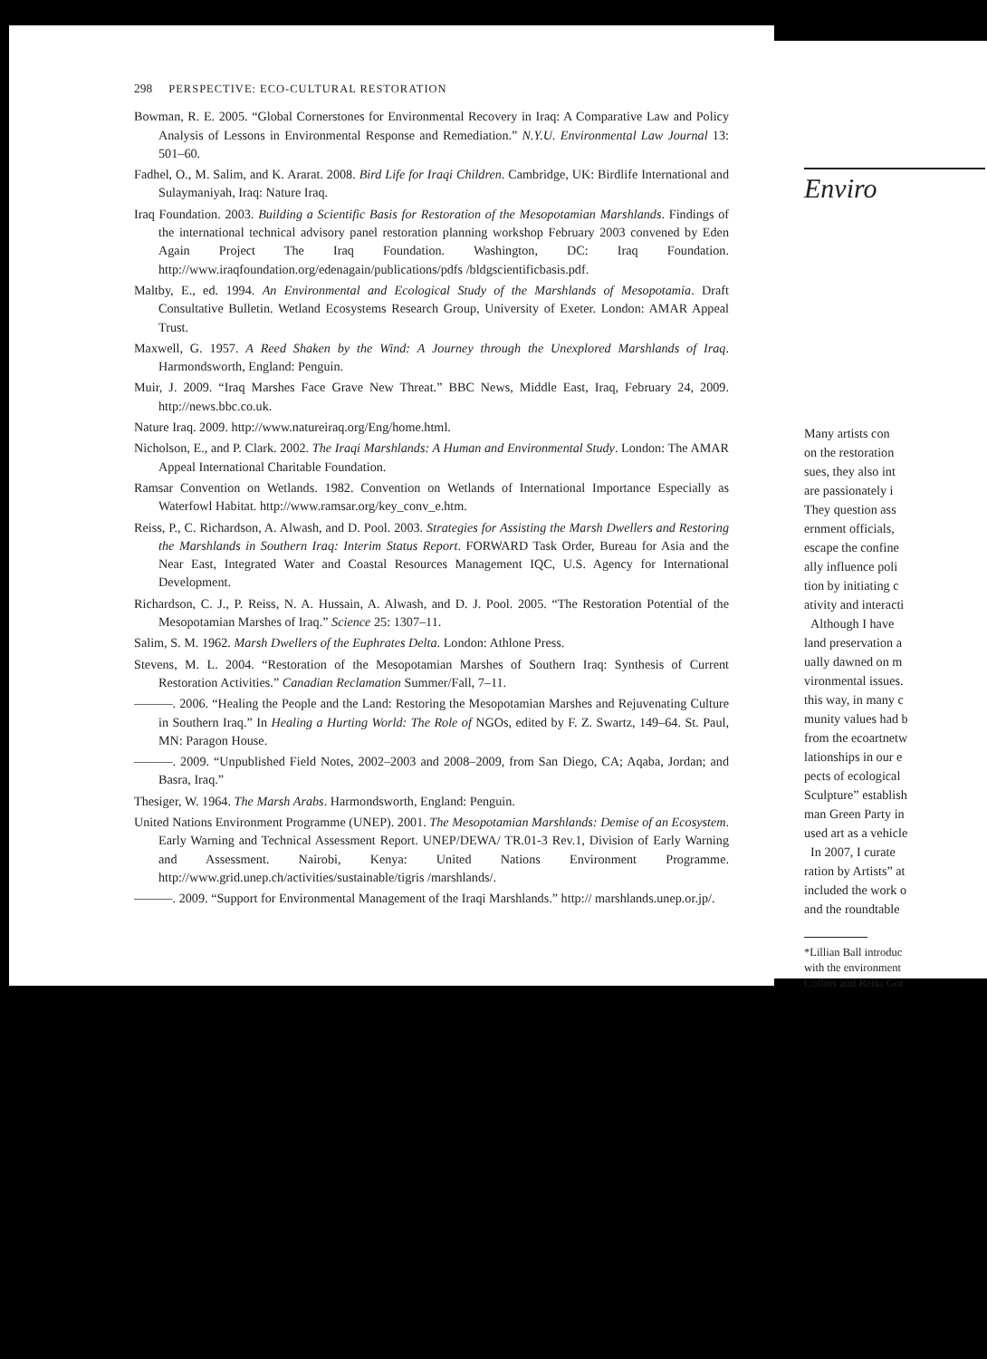298 PERSPECTIVE: ECO-CULTURAL RESTORATION
Bowman, R. E. 2005. “Global Cornerstones for Environmental Recovery in Iraq: A Comparative Law and Policy Analysis of Lessons in Environmental Response and Remediation.” N.Y.U. Environmental Law Journal 13: 501–60.
Fadhel, O., M. Salim, and K. Ararat. 2008. Bird Life for Iraqi Children. Cambridge, UK: Birdlife International and Sulaymaniyah, Iraq: Nature Iraq.
Iraq Foundation. 2003. Building a Scientific Basis for Restoration of the Mesopotamian Marshlands. Findings of the international technical advisory panel restoration planning workshop February 2003 convened by Eden Again Project The Iraq Foundation. Washington, DC: Iraq Foundation. http://www.iraqfoundation.org/edenagain/publications/pdfs /bldgscientificbasis.pdf.
Maltby, E., ed. 1994. An Environmental and Ecological Study of the Marshlands of Mesopotamia. Draft Consultative Bulletin. Wetland Ecosystems Research Group, University of Exeter. London: AMAR Appeal Trust.
Maxwell, G. 1957. A Reed Shaken by the Wind: A Journey through the Unexplored Marshlands of Iraq. Harmondsworth, England: Penguin.
Muir, J. 2009. “Iraq Marshes Face Grave New Threat.” BBC News, Middle East, Iraq, February 24, 2009. http://news.bbc.co.uk.
Nature Iraq. 2009. http://www.natureiraq.org/Eng/home.html.
Nicholson, E., and P. Clark. 2002. The Iraqi Marshlands: A Human and Environmental Study. London: The AMAR Appeal International Charitable Foundation.
Ramsar Convention on Wetlands. 1982. Convention on Wetlands of International Importance Especially as Waterfowl Habitat. http://www.ramsar.org/key_conv_e.htm.
Reiss, P., C. Richardson, A. Alwash, and D. Pool. 2003. Strategies for Assisting the Marsh Dwellers and Restoring the Marshlands in Southern Iraq: Interim Status Report. FORWARD Task Order, Bureau for Asia and the Near East, Integrated Water and Coastal Resources Management IQC, U.S. Agency for International Development.
Richardson, C. J., P. Reiss, N. A. Hussain, A. Alwash, and D. J. Pool. 2005. “The Restoration Potential of the Mesopotamian Marshes of Iraq.” Science 25: 1307–11.
Salim, S. M. 1962. Marsh Dwellers of the Euphrates Delta. London: Athlone Press.
Stevens, M. L. 2004. “Restoration of the Mesopotamian Marshes of Southern Iraq: Synthesis of Current Restoration Activities.” Canadian Reclamation Summer/Fall, 7–11.
———. 2006. “Healing the People and the Land: Restoring the Mesopotamian Marshes and Rejuvenating Culture in Southern Iraq.” In Healing a Hurting World: The Role of NGOs, edited by F. Z. Swartz, 149–64. St. Paul, MN: Paragon House.
———. 2009. “Unpublished Field Notes, 2002–2003 and 2008–2009, from San Diego, CA; Aqaba, Jordan; and Basra, Iraq.”
Thesiger, W. 1964. The Marsh Arabs. Harmondsworth, England: Penguin.
United Nations Environment Programme (UNEP). 2001. The Mesopotamian Marshlands: Demise of an Ecosystem. Early Warning and Technical Assessment Report. UNEP/DEWA/ TR.01-3 Rev.1, Division of Early Warning and Assessment. Nairobi, Kenya: United Nations Environment Programme. http://www.grid.unep.ch/activities/sustainable/tigris /marshlands/.
———. 2009. “Support for Environmental Management of the Iraqi Marshlands.” http:// marshlands.unep.or.jp/.
Enviro
Many artists con
on the restoration
sues, they also int
are passionately i
They question ass
ernment officials,
escape the confine
ally influence poli
tion by initiating c
ativity and interacti
Although I have
land preservation a
ually dawned on m
vironmental issues.
this way, in many c
munity values had b
from the ecoartnetw
lationships in our e
pects of ecological
Sculpture” establish
man Green Party in
used art as a vehicle
In 2007, I curate
ration by Artists” at
included the work o
and the roundtable
*Lillian Ball introduc
with the environment
Collins and Reiki Got